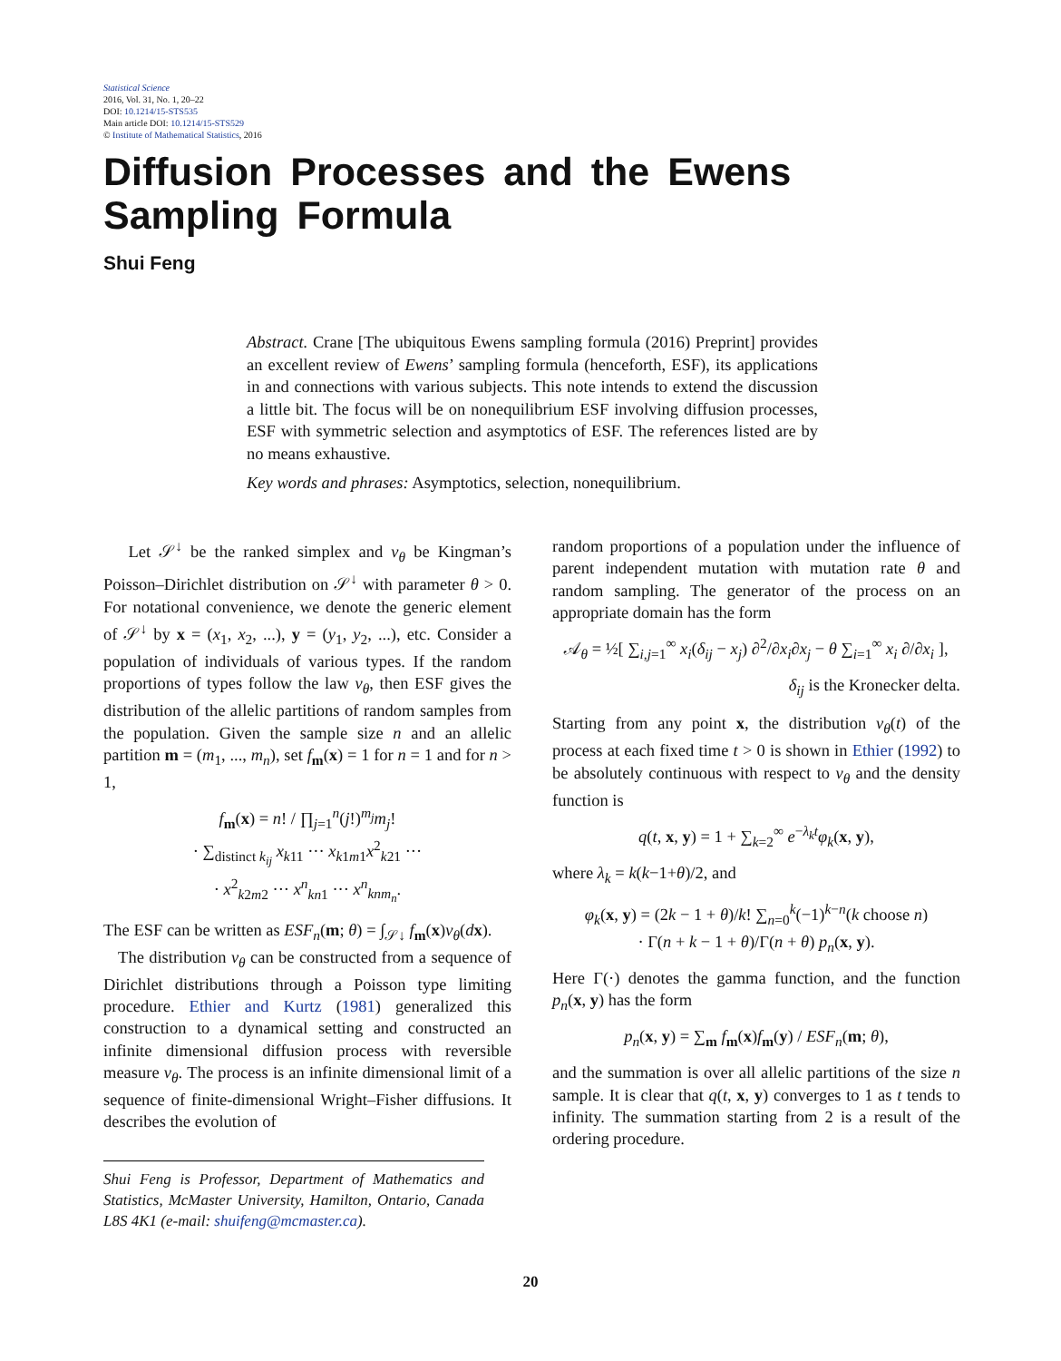Statistical Science
2016, Vol. 31, No. 1, 20–22
DOI: 10.1214/15-STS535
Main article DOI: 10.1214/15-STS529
© Institute of Mathematical Statistics, 2016
Diffusion Processes and the Ewens
Sampling Formula
Shui Feng
Abstract. Crane [The ubiquitous Ewens sampling formula (2016) Preprint] provides an excellent review of Ewens’ sampling formula (henceforth, ESF), its applications in and connections with various subjects. This note intends to extend the discussion a little bit. The focus will be on nonequilibrium ESF involving diffusion processes, ESF with symmetric selection and asymptotics of ESF. The references listed are by no means exhaustive.
Key words and phrases: Asymptotics, selection, nonequilibrium.
Let 𝒮<sup>↓</sup> be the ranked simplex and ν<sub>θ</sub> be Kingman’s Poisson–Dirichlet distribution on 𝒮<sup>↓</sup> with parameter θ > 0. For notational convenience, we denote the generic element of 𝒮<sup>↓</sup> by x = (x<sub>1</sub>, x<sub>2</sub>, ...), y = (y<sub>1</sub>, y<sub>2</sub>, ...), etc. Consider a population of individuals of various types. If the random proportions of types follow the law ν<sub>θ</sub>, then ESF gives the distribution of the allelic partitions of random samples from the population. Given the sample size n and an allelic partition m = (m<sub>1</sub>, ..., m<sub>n</sub>), set f<sub>m</sub>(x) = 1 for n = 1 and for n > 1,
f<sub>m</sub>(x) = n! / ∏<sub>j=1</sub><sup>n</sup>(j!)<sup>m<sub>j</sub></sup>m<sub>j</sub>!
· ∑<sub>distinct k<sub>ij</sub></sub> x<sub>k11</sub> ··· x<sub>k1m1</sub>x<sup>2</sup><sub>k21</sub> ···
· x<sup>2</sup><sub>k2m2</sub> ··· x<sup>n</sup><sub>kn1</sub> ··· x<sup>n</sup><sub>knm<sub>n</sub></sub>.
The ESF can be written as ESF<sub>n</sub>(m; θ) = ∫<sub>𝒮↓</sub> f<sub>m</sub>(x)ν<sub>θ</sub>(dx).
The distribution ν<sub>θ</sub> can be constructed from a sequence of Dirichlet distributions through a Poisson type limiting procedure. Ethier and Kurtz (1981) generalized this construction to a dynamical setting and constructed an infinite dimensional diffusion process with reversible measure ν<sub>θ</sub>. The process is an infinite dimensional limit of a sequence of finite-dimensional Wright–Fisher diffusions. It describes the evolution of
Shui Feng is Professor, Department of Mathematics and Statistics, McMaster University, Hamilton, Ontario, Canada L8S 4K1 (e-mail: shuifeng@mcmaster.ca).
random proportions of a population under the influence of parent independent mutation with mutation rate θ and random sampling. The generator of the process on an appropriate domain has the form
𝒜<sub>θ</sub> = ½[ ∑<sub>i,j=1</sub><sup>∞</sup> x<sub>i</sub>(δ<sub>ij</sub> − x<sub>j</sub>) ∂<sup>2</sup>/∂x<sub>i</sub>∂x<sub>j</sub> − θ ∑<sub>i=1</sub><sup>∞</sup> x<sub>i</sub> ∂/∂x<sub>i</sub> ],
δ<sub>ij</sub> is the Kronecker delta.
Starting from any point x, the distribution ν<sub>θ</sub>(t) of the process at each fixed time t > 0 is shown in Ethier (1992) to be absolutely continuous with respect to ν<sub>θ</sub> and the density function is
q(t, x, y) = 1 + ∑<sub>k=2</sub><sup>∞</sup> e<sup>−λ<sub>k</sub>t</sup>φ<sub>k</sub>(x, y),
where λ<sub>k</sub> = k(k−1+θ)/2, and
φ<sub>k</sub>(x, y) = (2k − 1 + θ)/k! ∑<sub>n=0</sub><sup>k</sup>(−1)<sup>k−n</sup>(k choose n)
· Γ(n + k − 1 + θ)/Γ(n + θ) p<sub>n</sub>(x, y).
Here Γ(·) denotes the gamma function, and the function p<sub>n</sub>(x, y) has the form
p<sub>n</sub>(x, y) = ∑<sub>m</sub> f<sub>m</sub>(x)f<sub>m</sub>(y) / ESF<sub>n</sub>(m; θ),
and the summation is over all allelic partitions of the size n sample. It is clear that q(t, x, y) converges to 1 as t tends to infinity. The summation starting from 2 is a result of the ordering procedure.
20